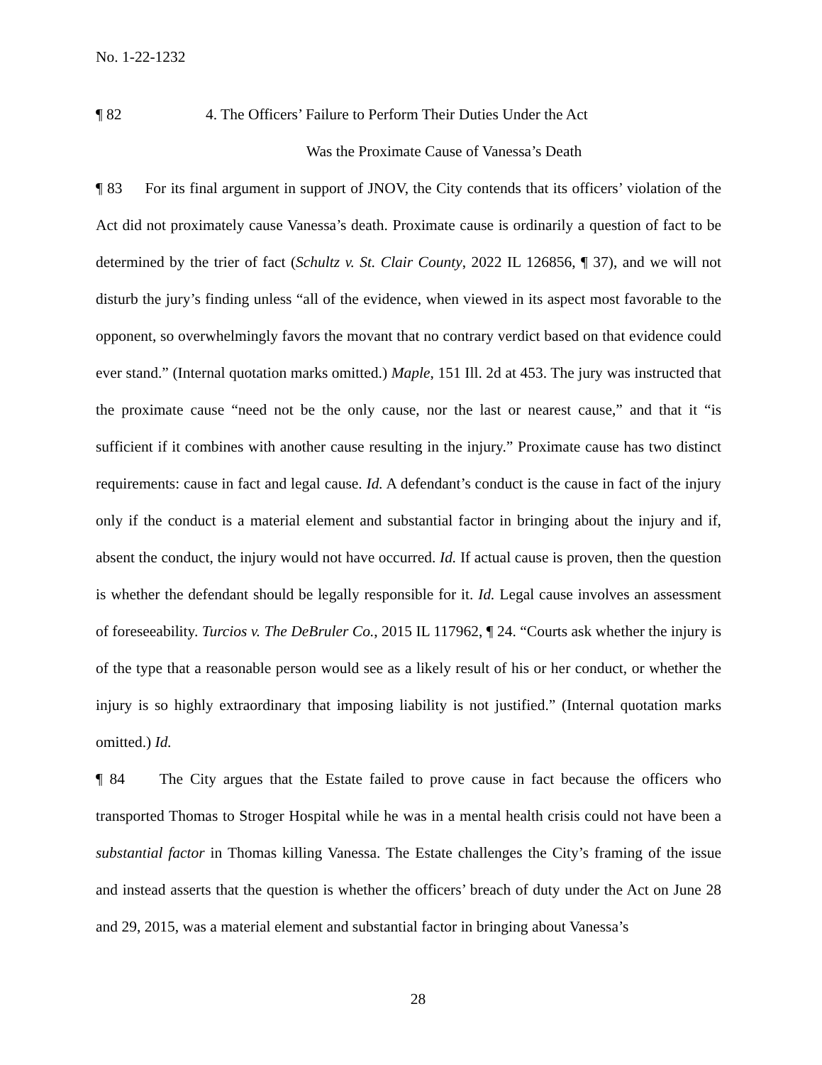No. 1-22-1232
¶ 82 4. The Officers’ Failure to Perform Their Duties Under the Act
Was the Proximate Cause of Vanessa’s Death
¶ 83 For its final argument in support of JNOV, the City contends that its officers’ violation of the Act did not proximately cause Vanessa’s death. Proximate cause is ordinarily a question of fact to be determined by the trier of fact (Schultz v. St. Clair County, 2022 IL 126856, ¶ 37), and we will not disturb the jury’s finding unless “all of the evidence, when viewed in its aspect most favorable to the opponent, so overwhelmingly favors the movant that no contrary verdict based on that evidence could ever stand.” (Internal quotation marks omitted.) Maple, 151 Ill. 2d at 453. The jury was instructed that the proximate cause “need not be the only cause, nor the last or nearest cause,” and that it “is sufficient if it combines with another cause resulting in the injury.” Proximate cause has two distinct requirements: cause in fact and legal cause. Id. A defendant’s conduct is the cause in fact of the injury only if the conduct is a material element and substantial factor in bringing about the injury and if, absent the conduct, the injury would not have occurred. Id. If actual cause is proven, then the question is whether the defendant should be legally responsible for it. Id. Legal cause involves an assessment of foreseeability. Turcios v. The DeBruler Co., 2015 IL 117962, ¶ 24. “Courts ask whether the injury is of the type that a reasonable person would see as a likely result of his or her conduct, or whether the injury is so highly extraordinary that imposing liability is not justified.” (Internal quotation marks omitted.) Id.
¶ 84 The City argues that the Estate failed to prove cause in fact because the officers who transported Thomas to Stroger Hospital while he was in a mental health crisis could not have been a substantial factor in Thomas killing Vanessa. The Estate challenges the City’s framing of the issue and instead asserts that the question is whether the officers’ breach of duty under the Act on June 28 and 29, 2015, was a material element and substantial factor in bringing about Vanessa’s
28